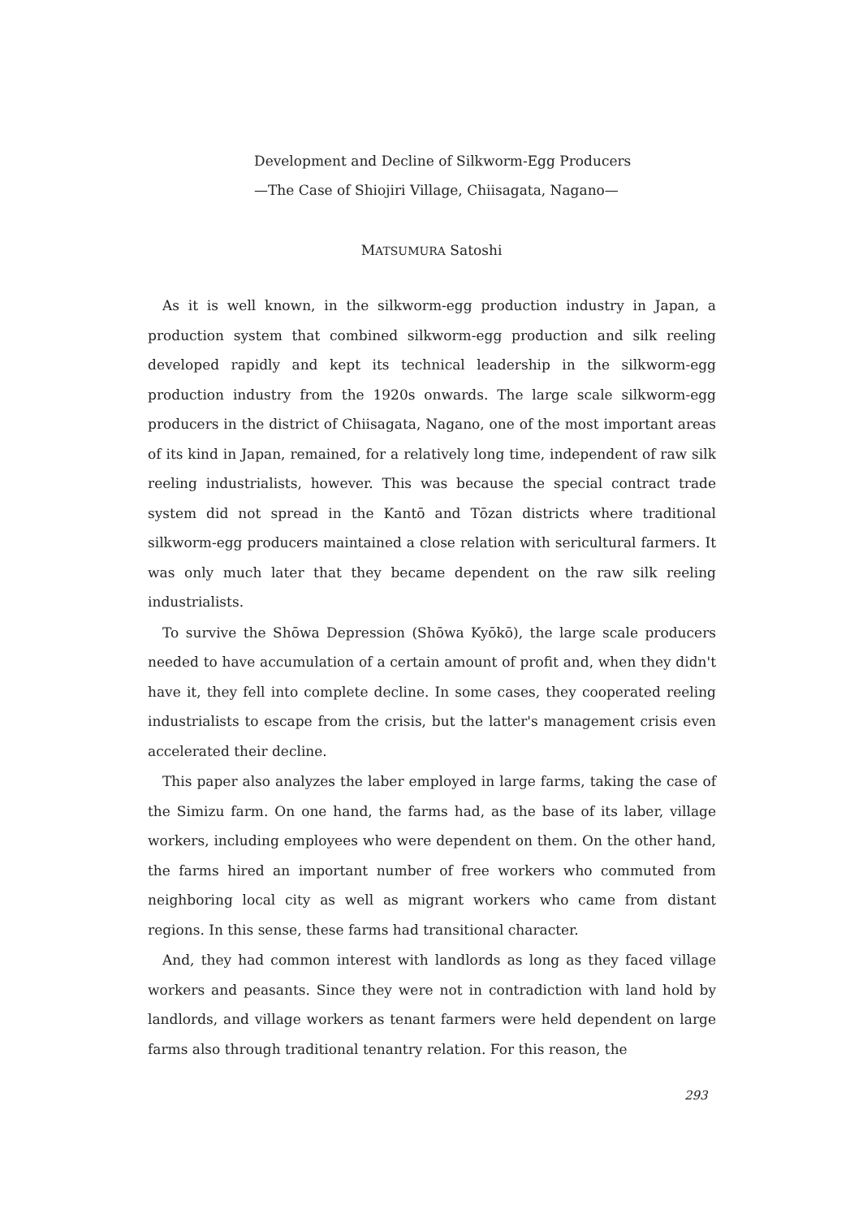Development and Decline of Silkworm-Egg Producers
—The Case of Shiojiri Village, Chiisagata, Nagano—
MATSUMURA Satoshi
As it is well known, in the silkworm-egg production industry in Japan, a production system that combined silkworm-egg production and silk reeling developed rapidly and kept its technical leadership in the silkworm-egg production industry from the 1920s onwards. The large scale silkworm-egg producers in the district of Chiisagata, Nagano, one of the most important areas of its kind in Japan, remained, for a relatively long time, independent of raw silk reeling industrialists, however. This was because the special contract trade system did not spread in the Kantō and Tōzan districts where traditional silkworm-egg producers maintained a close relation with sericultural farmers. It was only much later that they became dependent on the raw silk reeling industrialists.
To survive the Shōwa Depression (Shōwa Kyōkō), the large scale producers needed to have accumulation of a certain amount of profit and, when they didn't have it, they fell into complete decline. In some cases, they cooperated reeling industrialists to escape from the crisis, but the latter's management crisis even accelerated their decline.
This paper also analyzes the laber employed in large farms, taking the case of the Simizu farm. On one hand, the farms had, as the base of its laber, village workers, including employees who were dependent on them. On the other hand, the farms hired an important number of free workers who commuted from neighboring local city as well as migrant workers who came from distant regions. In this sense, these farms had transitional character.
And, they had common interest with landlords as long as they faced village workers and peasants. Since they were not in contradiction with land hold by landlords, and village workers as tenant farmers were held dependent on large farms also through traditional tenantry relation. For this reason, the
293